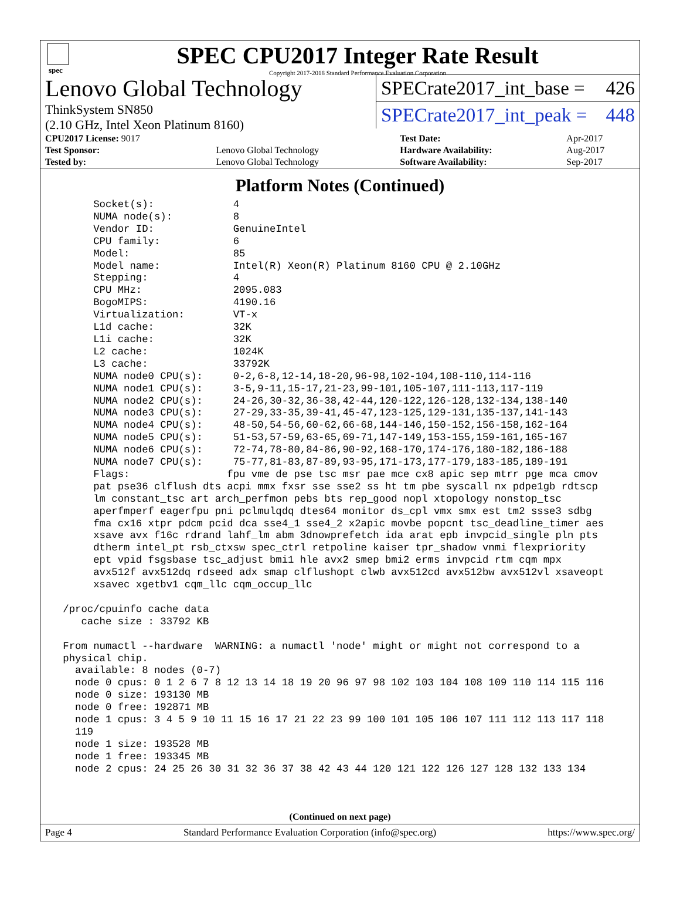spec
SPEC CPU2017 Integer Rate Result
Copyright 2017-2018 Standard Performance Evaluation Corporation
Lenovo Global Technology
ThinkSystem SN850
(2.10 GHz, Intel Xeon Platinum 8160)
SPECrate2017_int_base = 426
SPECrate2017_int_peak = 448
| CPU2017 License: 9017 | | Test Date: | Apr-2017 |
| Test Sponsor: | Lenovo Global Technology | Hardware Availability: | Aug-2017 |
| Tested by: | Lenovo Global Technology | Software Availability: | Sep-2017 |
Platform Notes (Continued)
      Socket(s):             4
      NUMA node(s):          8
      Vendor ID:             GenuineIntel
      CPU family:            6
      Model:                 85
      Model name:            Intel(R) Xeon(R) Platinum 8160 CPU @ 2.10GHz
      Stepping:              4
      CPU MHz:               2095.083
      BogoMIPS:              4190.16
      Virtualization:        VT-x
      L1d cache:             32K
      L1i cache:             32K
      L2 cache:              1024K
      L3 cache:              33792K
      NUMA node0 CPU(s):     0-2,6-8,12-14,18-20,96-98,102-104,108-110,114-116
      NUMA node1 CPU(s):     3-5,9-11,15-17,21-23,99-101,105-107,111-113,117-119
      NUMA node2 CPU(s):     24-26,30-32,36-38,42-44,120-122,126-128,132-134,138-140
      NUMA node3 CPU(s):     27-29,33-35,39-41,45-47,123-125,129-131,135-137,141-143
      NUMA node4 CPU(s):     48-50,54-56,60-62,66-68,144-146,150-152,156-158,162-164
      NUMA node5 CPU(s):     51-53,57-59,63-65,69-71,147-149,153-155,159-161,165-167
      NUMA node6 CPU(s):     72-74,78-80,84-86,90-92,168-170,174-176,180-182,186-188
      NUMA node7 CPU(s):     75-77,81-83,87-89,93-95,171-173,177-179,183-185,189-191
      Flags:                fpu vme de pse tsc msr pae mce cx8 apic sep mtrr pge mca cmov
      pat pse36 clflush dts acpi mmx fxsr sse sse2 ss ht tm pbe syscall nx pdpe1gb rdtscp
      lm constant_tsc art arch_perfmon pebs bts rep_good nopl xtopology nonstop_tsc
      aperfmperf eagerfpu pni pclmulqdq dtes64 monitor ds_cpl vmx smx est tm2 ssse3 sdbg
      fma cx16 xtpr pdcm pcid dca sse4_1 sse4_2 x2apic movbe popcnt tsc_deadline_timer aes
      xsave avx f16c rdrand lahf_lm abm 3dnowprefetch ida arat epb invpcid_single pln pts
      dtherm intel_pt rsb_ctxsw spec_ctrl retpoline kaiser tpr_shadow vnmi flexpriority
      ept vpid fsgsbase tsc_adjust bmi1 hle avx2 smep bmi2 erms invpcid rtm cqm mpx
      avx512f avx512dq rdseed adx smap clflushopt clwb avx512cd avx512bw avx512vl xsaveopt
      xsavec xgetbv1 cqm_llc cqm_occup_llc

 /proc/cpuinfo cache data
    cache size : 33792 KB

 From numactl --hardware  WARNING: a numactl 'node' might or might not correspond to a
 physical chip.
   available: 8 nodes (0-7)
   node 0 cpus: 0 1 2 6 7 8 12 13 14 18 19 20 96 97 98 102 103 104 108 109 110 114 115 116
   node 0 size: 193130 MB
   node 0 free: 192871 MB
   node 1 cpus: 3 4 5 9 10 11 15 16 17 21 22 23 99 100 101 105 106 107 111 112 113 117 118
   119
   node 1 size: 193528 MB
   node 1 free: 193345 MB
   node 2 cpus: 24 25 26 30 31 32 36 37 38 42 43 44 120 121 122 126 127 128 132 133 134
(Continued on next page)
Page 4 Standard Performance Evaluation Corporation (info@spec.org) https://www.spec.org/